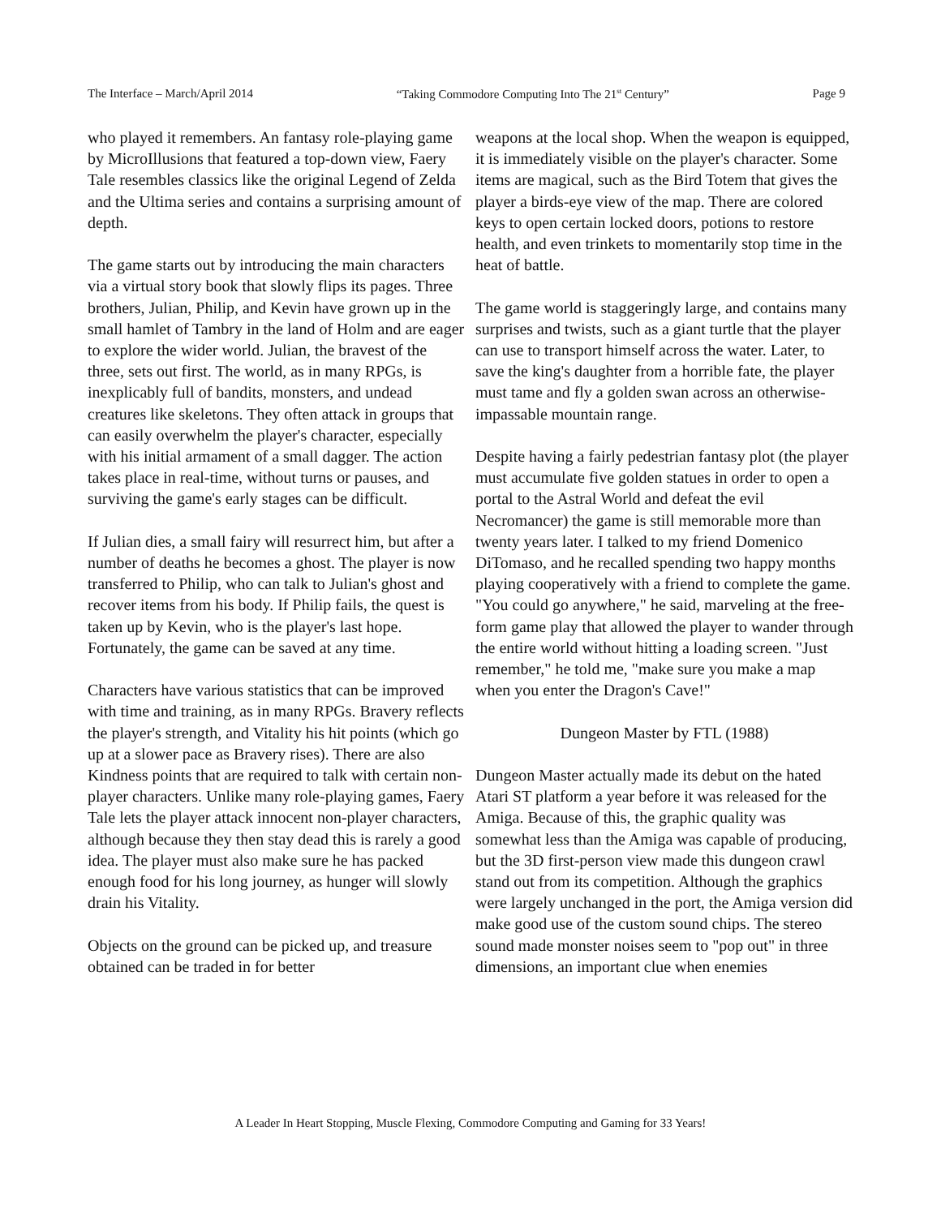The Interface – March/April 2014 “Taking Commodore Computing Into The 21<sup>st</sup> Century” Page 9
who played it remembers. An fantasy role-playing game by MicroIllusions that featured a top-down view, Faery Tale resembles classics like the original Legend of Zelda and the Ultima series and contains a surprising amount of depth.
The game starts out by introducing the main characters via a virtual story book that slowly flips its pages. Three brothers, Julian, Philip, and Kevin have grown up in the small hamlet of Tambry in the land of Holm and are eager to explore the wider world. Julian, the bravest of the three, sets out first. The world, as in many RPGs, is inexplicably full of bandits, monsters, and undead creatures like skeletons. They often attack in groups that can easily overwhelm the player's character, especially with his initial armament of a small dagger. The action takes place in real-time, without turns or pauses, and surviving the game's early stages can be difficult.
If Julian dies, a small fairy will resurrect him, but after a number of deaths he becomes a ghost. The player is now transferred to Philip, who can talk to Julian's ghost and recover items from his body. If Philip fails, the quest is taken up by Kevin, who is the player's last hope. Fortunately, the game can be saved at any time.
Characters have various statistics that can be improved with time and training, as in many RPGs. Bravery reflects the player's strength, and Vitality his hit points (which go up at a slower pace as Bravery rises). There are also Kindness points that are required to talk with certain non-player characters. Unlike many role-playing games, Faery Tale lets the player attack innocent non-player characters, although because they then stay dead this is rarely a good idea. The player must also make sure he has packed enough food for his long journey, as hunger will slowly drain his Vitality.
Objects on the ground can be picked up, and treasure obtained can be traded in for better
weapons at the local shop. When the weapon is equipped, it is immediately visible on the player's character. Some items are magical, such as the Bird Totem that gives the player a birds-eye view of the map. There are colored keys to open certain locked doors, potions to restore health, and even trinkets to momentarily stop time in the heat of battle.
The game world is staggeringly large, and contains many surprises and twists, such as a giant turtle that the player can use to transport himself across the water. Later, to save the king's daughter from a horrible fate, the player must tame and fly a golden swan across an otherwise-impassable mountain range.
Despite having a fairly pedestrian fantasy plot (the player must accumulate five golden statues in order to open a portal to the Astral World and defeat the evil Necromancer) the game is still memorable more than twenty years later. I talked to my friend Domenico DiTomaso, and he recalled spending two happy months playing cooperatively with a friend to complete the game. "You could go anywhere," he said, marveling at the free-form game play that allowed the player to wander through the entire world without hitting a loading screen. "Just remember," he told me, "make sure you make a map when you enter the Dragon's Cave!"
Dungeon Master by FTL (1988)
Dungeon Master actually made its debut on the hated Atari ST platform a year before it was released for the Amiga. Because of this, the graphic quality was somewhat less than the Amiga was capable of producing, but the 3D first-person view made this dungeon crawl stand out from its competition. Although the graphics were largely unchanged in the port, the Amiga version did make good use of the custom sound chips. The stereo sound made monster noises seem to "pop out" in three dimensions, an important clue when enemies
A Leader In Heart Stopping, Muscle Flexing, Commodore Computing and Gaming for 33 Years!